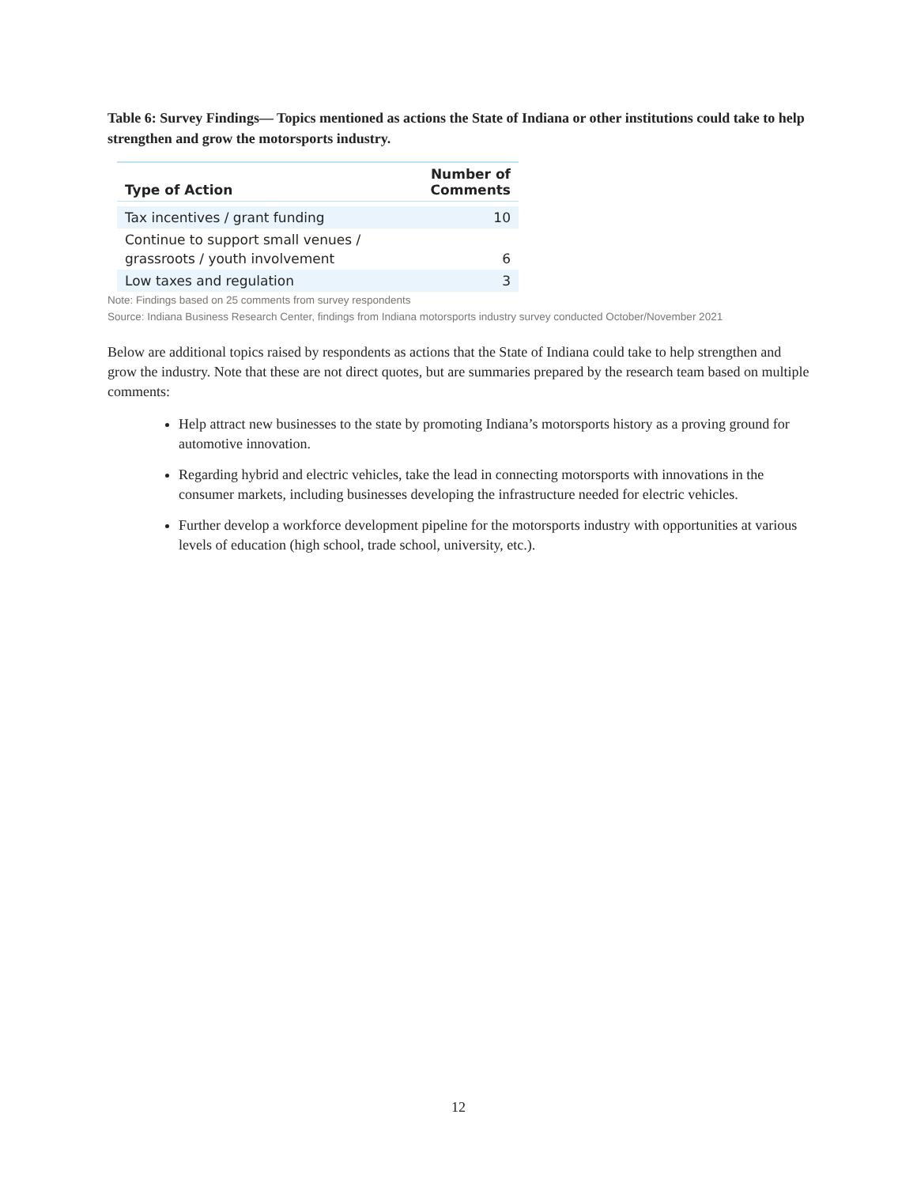Table 6: Survey Findings— Topics mentioned as actions the State of Indiana or other institutions could take to help strengthen and grow the motorsports industry.
| Type of Action | Number of Comments |
| --- | --- |
| Tax incentives / grant funding | 10 |
| Continue to support small venues / grassroots / youth involvement | 6 |
| Low taxes and regulation | 3 |
Note: Findings based on 25 comments from survey respondents
Source: Indiana Business Research Center, findings from Indiana motorsports industry survey conducted October/November 2021
Below are additional topics raised by respondents as actions that the State of Indiana could take to help strengthen and grow the industry. Note that these are not direct quotes, but are summaries prepared by the research team based on multiple comments:
Help attract new businesses to the state by promoting Indiana’s motorsports history as a proving ground for automotive innovation.
Regarding hybrid and electric vehicles, take the lead in connecting motorsports with innovations in the consumer markets, including businesses developing the infrastructure needed for electric vehicles.
Further develop a workforce development pipeline for the motorsports industry with opportunities at various levels of education (high school, trade school, university, etc.).
12